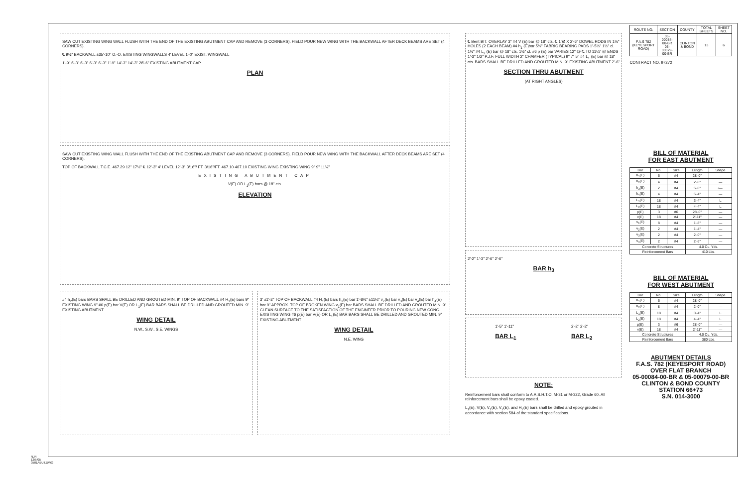SAW CUT EXISTING WING WALL FLUSH WITH THE END OF THE EXISTING ABUTMENT CAP AND REMOVE (3 CORNERS). FIELD POUR NEW WING WITH THE BACKWALL AFTER DECK BEAMS ARE SET (4 CORNERS).
℄ 9½" BACKWALL ±35'-10" O.-O. EXISTING WINGWALLS 4' LEVEL 1'-0" EXIST. WINGWALL
1'-9" 6'-3" 6'-3" 6'-3" 6'-3" 1'-9" 14'-3" 14'-3" 28'-6" EXISTING ABUTMENT CAP
PLAN
SAW CUT EXISTING WING WALL FLUSH WITH THE END OF THE EXISTING ABUTMENT CAP AND REMOVE (3 CORNERS). FIELD POUR NEW WING WITH THE BACKWALL AFTER DECK BEAMS ARE SET (4 CORNERS).
TOP OF BACKWALL T.C.E. 467.29 12" 17½" ℄ 12'-3" 4' LEVEL 12'-3" 3/16"/ FT. 3/16"/FT. 467.10 467.10 EXISTING WING EXISTING WING 9" 9" 11¼"
EXISTING ABUTMENT CAP
V(E) OR L<sub>1</sub>(E) bars @ 18" cts.
ELEVATION
#4 h<sub>2</sub>(E) bars BARS SHALL BE DRILLED AND GROUTED MIN. 9" TOP OF BACKWALL #4 H<sub>1</sub>(E) bars 9" EXISTING WING 9" #6 p(E) bar V(E) OR L<sub>1</sub>(E) BAR BARS SHALL BE DRILLED AND GROUTED MIN. 9" EXISTING ABUTMENT
WING DETAIL
N.W., S.W., S.E. WINGS
3' ±1'-2" TOP OF BACKWALL #4 H<sub>1</sub>(E) bars h<sub>3</sub>(E) bar 1'-8¾" ±11¼" v<sub>2</sub>(E) bar v<sub>3</sub>(E) bar v<sub>4</sub>(E) bar h<sub>4</sub>(E) bar 9" APPROX. TOP OF BROKEN WING v<sub>1</sub>(E) bar BARS SHALL BE DRILLED AND GROUTED MIN. 9" CLEAN SURFACE TO THE SATISFACTION OF THE ENGINEER PRIOR TO POURING NEW CONC. EXISTING WING #6 p(E) bar V(E) OR L<sub>1</sub>(E) BAR BARS SHALL BE DRILLED AND GROUTED MIN. 9" EXISTING ABUTMENT
WING DETAIL
N.E. WING
℄ Bent BIT. OVERLAY 3" #4 V (E) bar @ 18" cts. ℄ 1"Ø X 2'-6" DOWEL RODS IN 1½" HOLES (2 EACH BEAM) #4 h<sub>1</sub> (E)bar 5½" FABRIC BEARING PADS 1'-5½" 1½" cl. 1½" #4 L<sub>2</sub> (E) bar @ 18" cts. 1½" cl. #6 p (E) bar VARIES 12" @ ℄ TO 11¼" @ ENDS 1'-3" 1/2" P.J.F. FULL WIDTH 2" CHAMFER (TYPICAL) 9" 7" 5" #4 L<sub>1</sub> (E) bar @ 18" cts. BARS SHALL BE DRILLED AND GROUTED MIN. 9" EXISTING ABUTMENT 2'-6"
SECTION THRU ABUTMENT
(AT RIGHT ANGLES)
2'-2" 1'-3" 2'-6" 2'-6"
BAR h<sub>3</sub>
1'-5" 1'-11"
BAR L<sub>1</sub>
2'-2" 2'-2"
BAR L<sub>2</sub>
NOTE:
Reinforcement bars shall conform to A.A.S.H.T.O. M-31 or M-322, Grade 60. All reinforcement bars shall be epoxy coated.
L<sub>1</sub>(E), V(E), V<sub>1</sub>(E), V<sub>2</sub>(E), and H<sub>2</sub>(E) bars shall be drilled and epoxy grouted in accordance with section 584 of the standard specifications.
| ROUTE NO. | SECTION | COUNTY | TOTAL SHEETS | SHEET NO. |
| --- | --- | --- | --- | --- |
| F.A.S 782 (KEYESPORT ROAD) | 05-00084-00-BR 05-00079-00-BR | CLINTON & BOND | 13 | 6 |
CONTRACT NO. 97272
BILL OF MATERIAL
FOR EAST ABUTMENT
| Bar | No. | Size | Length | Shape |
| --- | --- | --- | --- | --- |
| h<sub>1</sub>(E) | 6 | #4 | 28'-0" | — |
| h<sub>2</sub>(E) | 4 | #4 | 2'-0" | — |
| h<sub>3</sub>(E) | 2 | #4 | 5'-0" | ⁄— |
| h<sub>4</sub>(E) | 4 | #4 | 5'-4" | — |
| L<sub>1</sub>(E) | 18 | #4 | 3'-4" | L |
| L<sub>2</sub>(E) | 18 | #4 | 4'-4" | L |
| p(E) | 3 | #6 | 28'-0" | — |
| v(E) | 18 | #4 | 2'-11" | — |
| v<sub>1</sub>(E) | 8 | #4 | 1'-8" | — |
| v<sub>2</sub>(E) | 2 | #4 | 1'-4" | — |
| v<sub>3</sub>(E) | 2 | #4 | 2'-0" | — |
| v<sub>4</sub>(E) | 2 | #4 | 2'-6" | — |
| Concrete Structures | | | 4.0 Cu. Yds. | |
| Reinforcement Bars | | | 410 Lbs. | |
BILL OF MATERIAL
FOR WEST ABUTMENT
| Bar | No. | Size | Length | Shape |
| --- | --- | --- | --- | --- |
| h<sub>1</sub>(E) | 6 | #4 | 28'-0" | — |
| h<sub>2</sub>(E) | 8 | #4 | 2'-0" | — |
| L<sub>1</sub>(E) | 18 | #4 | 3'-4" | L |
| L<sub>2</sub>(E) | 18 | #4 | 4'-4" | L |
| p(E) | 3 | #6 | 28'-0" | — |
| v(E) | 18 | #4 | 2'-11" | — |
| Concrete Structures | | | 4.0 Cu. Yds. | |
| Reinforcement Bars | | | 380 Lbs. | |
ABUTMENT DETAILS
F.A.S. 782 (KEYESPORT ROAD)
OVER FLAT BRANCH
05-00084-00-BR & 05-00079-00-BR
CLINTON & BOND COUNTY
STATION 66+73
S.N. 014-3000
NJR
12/5/05
0501ABUT.DWG